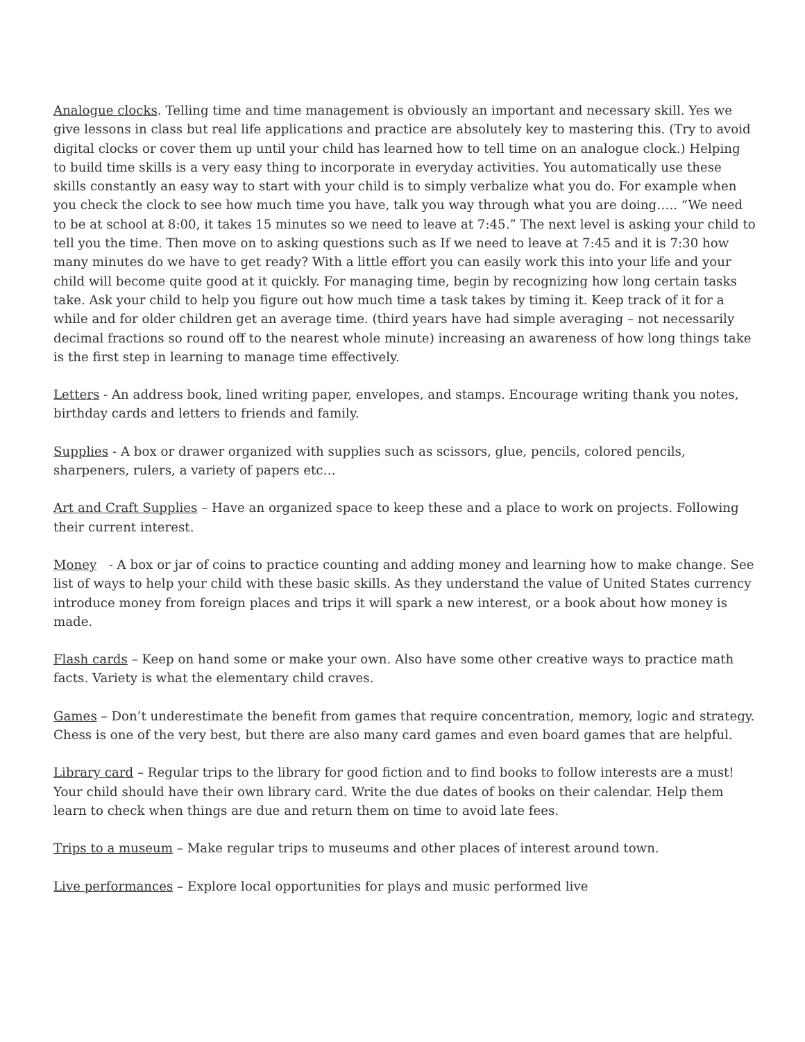Analogue clocks. Telling time and time management is obviously an important and necessary skill. Yes we give lessons in class but real life applications and practice are absolutely key to mastering this. (Try to avoid digital clocks or cover them up until your child has learned how to tell time on an analogue clock.) Helping to build time skills is a very easy thing to incorporate in everyday activities. You automatically use these skills constantly an easy way to start with your child is to simply verbalize what you do. For example when you check the clock to see how much time you have, talk you way through what you are doing….. “We need to be at school at 8:00, it takes 15 minutes so we need to leave at 7:45.” The next level is asking your child to tell you the time. Then move on to asking questions such as If we need to leave at 7:45 and it is 7:30 how many minutes do we have to get ready? With a little effort you can easily work this into your life and your child will become quite good at it quickly. For managing time, begin by recognizing how long certain tasks take. Ask your child to help you figure out how much time a task takes by timing it. Keep track of it for a while and for older children get an average time. (third years have had simple averaging – not necessarily decimal fractions so round off to the nearest whole minute) increasing an awareness of how long things take is the first step in learning to manage time effectively.
Letters - An address book, lined writing paper, envelopes, and stamps. Encourage writing thank you notes, birthday cards and letters to friends and family.
Supplies - A box or drawer organized with supplies such as scissors, glue, pencils, colored pencils, sharpeners, rulers, a variety of papers etc…
Art and Craft Supplies – Have an organized space to keep these and a place to work on projects. Following their current interest.
Money - A box or jar of coins to practice counting and adding money and learning how to make change. See list of ways to help your child with these basic skills. As they understand the value of United States currency introduce money from foreign places and trips it will spark a new interest, or a book about how money is made.
Flash cards – Keep on hand some or make your own. Also have some other creative ways to practice math facts. Variety is what the elementary child craves.
Games – Don’t underestimate the benefit from games that require concentration, memory, logic and strategy. Chess is one of the very best, but there are also many card games and even board games that are helpful.
Library card – Regular trips to the library for good fiction and to find books to follow interests are a must! Your child should have their own library card. Write the due dates of books on their calendar. Help them learn to check when things are due and return them on time to avoid late fees.
Trips to a museum – Make regular trips to museums and other places of interest around town.
Live performances – Explore local opportunities for plays and music performed live